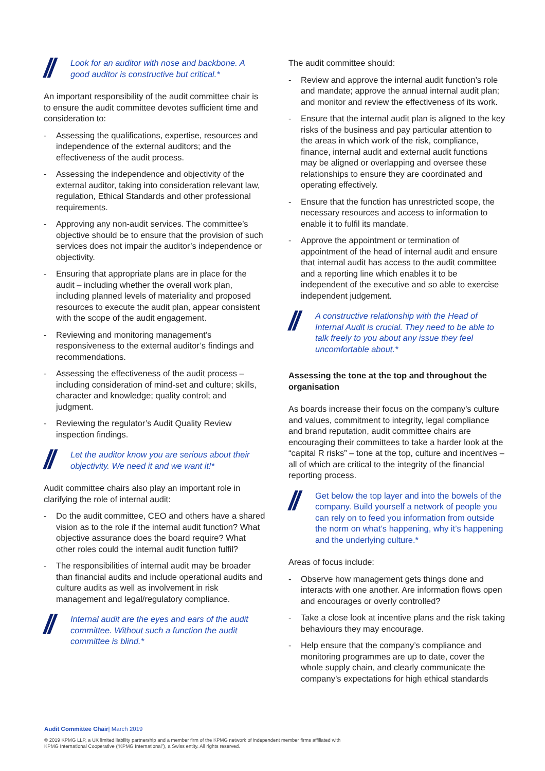// Look for an auditor with nose and backbone. A good auditor is constructive but critical.*
An important responsibility of the audit committee chair is to ensure the audit committee devotes sufficient time and consideration to:
- Assessing the qualifications, expertise, resources and independence of the external auditors; and the effectiveness of the audit process.
- Assessing the independence and objectivity of the external auditor, taking into consideration relevant law, regulation, Ethical Standards and other professional requirements.
- Approving any non-audit services. The committee’s objective should be to ensure that the provision of such services does not impair the auditor’s independence or objectivity.
- Ensuring that appropriate plans are in place for the audit – including whether the overall work plan, including planned levels of materiality and proposed resources to execute the audit plan, appear consistent with the scope of the audit engagement.
- Reviewing and monitoring management’s responsiveness to the external auditor’s findings and recommendations.
- Assessing the effectiveness of the audit process – including consideration of mind-set and culture; skills, character and knowledge; quality control; and judgment.
- Reviewing the regulator’s Audit Quality Review inspection findings.
// Let the auditor know you are serious about their objectivity. We need it and we want it!*
Audit committee chairs also play an important role in clarifying the role of internal audit:
- Do the audit committee, CEO and others have a shared vision as to the role if the internal audit function? What objective assurance does the board require? What other roles could the internal audit function fulfil?
- The responsibilities of internal audit may be broader than financial audits and include operational audits and culture audits as well as involvement in risk management and legal/regulatory compliance.
// Internal audit are the eyes and ears of the audit committee. Without such a function the audit committee is blind.*
The audit committee should:
- Review and approve the internal audit function’s role and mandate; approve the annual internal audit plan; and monitor and review the effectiveness of its work.
- Ensure that the internal audit plan is aligned to the key risks of the business and pay particular attention to the areas in which work of the risk, compliance, finance, internal audit and external audit functions may be aligned or overlapping and oversee these relationships to ensure they are coordinated and operating effectively.
- Ensure that the function has unrestricted scope, the necessary resources and access to information to enable it to fulfil its mandate.
- Approve the appointment or termination of appointment of the head of internal audit and ensure that internal audit has access to the audit committee and a reporting line which enables it to be independent of the executive and so able to exercise independent judgement.
// A constructive relationship with the Head of Internal Audit is crucial. They need to be able to talk freely to you about any issue they feel uncomfortable about.*
Assessing the tone at the top and throughout the organisation
As boards increase their focus on the company’s culture and values, commitment to integrity, legal compliance and brand reputation, audit committee chairs are encouraging their committees to take a harder look at the “capital R risks” – tone at the top, culture and incentives – all of which are critical to the integrity of the financial reporting process.
// Get below the top layer and into the bowels of the company. Build yourself a network of people you can rely on to feed you information from outside the norm on what’s happening, why it’s happening and the underlying culture.*
Areas of focus include:
- Observe how management gets things done and interacts with one another. Are information flows open and encourages or overly controlled?
- Take a close look at incentive plans and the risk taking behaviours they may encourage.
- Help ensure that the company’s compliance and monitoring programmes are up to date, cover the whole supply chain, and clearly communicate the company’s expectations for high ethical standards
Audit Committee Chair| March 2019
© 2019 KPMG LLP, a UK limited liability partnership and a member firm of the KPMG network of independent member firms affiliated with
KPMG International Cooperative (“KPMG International”), a Swiss entity. All rights reserved.